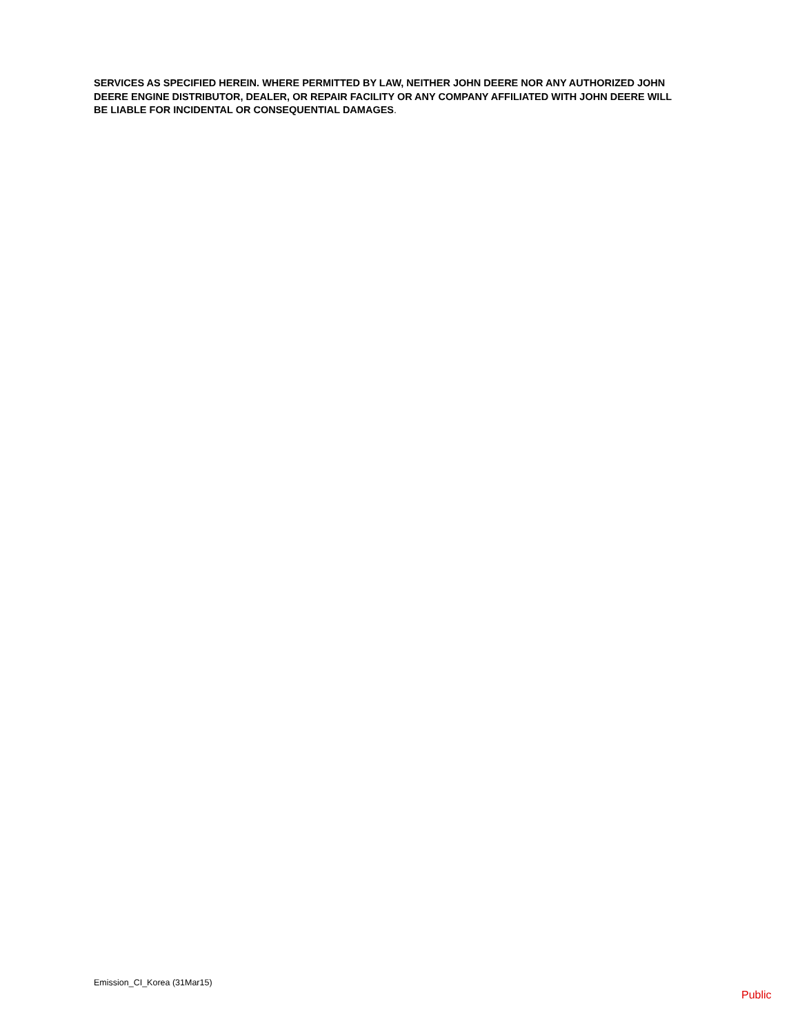SERVICES AS SPECIFIED HEREIN. WHERE PERMITTED BY LAW, NEITHER JOHN DEERE NOR ANY AUTHORIZED JOHN DEERE ENGINE DISTRIBUTOR, DEALER, OR REPAIR FACILITY OR ANY COMPANY AFFILIATED WITH JOHN DEERE WILL BE LIABLE FOR INCIDENTAL OR CONSEQUENTIAL DAMAGES.
Emission_CI_Korea (31Mar15)
Public